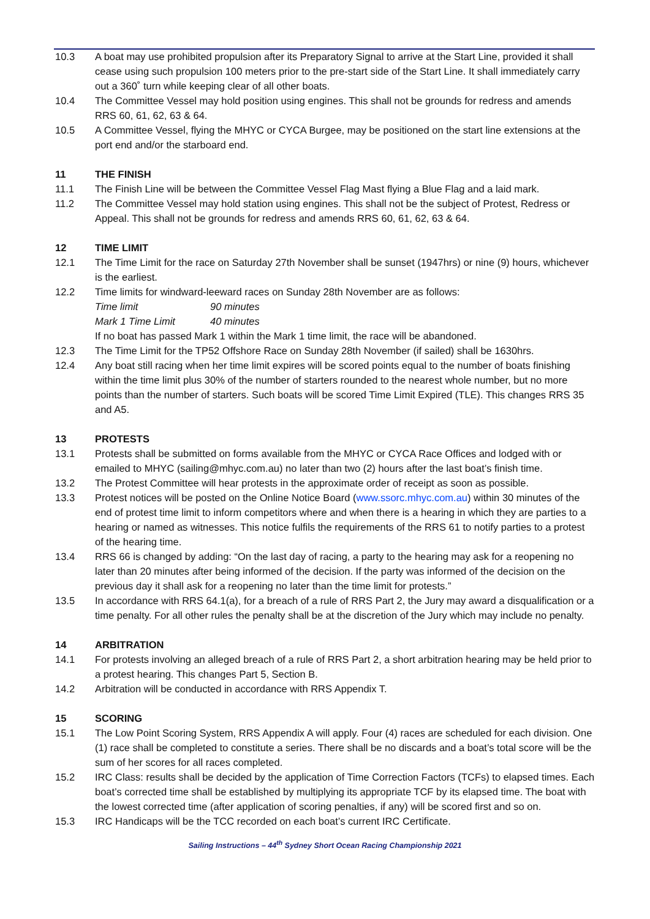10.3 A boat may use prohibited propulsion after its Preparatory Signal to arrive at the Start Line, provided it shall cease using such propulsion 100 meters prior to the pre-start side of the Start Line. It shall immediately carry out a 360˚ turn while keeping clear of all other boats.
10.4 The Committee Vessel may hold position using engines. This shall not be grounds for redress and amends RRS 60, 61, 62, 63 & 64.
10.5 A Committee Vessel, flying the MHYC or CYCA Burgee, may be positioned on the start line extensions at the port end and/or the starboard end.
11 THE FINISH
11.1 The Finish Line will be between the Committee Vessel Flag Mast flying a Blue Flag and a laid mark.
11.2 The Committee Vessel may hold station using engines. This shall not be the subject of Protest, Redress or Appeal. This shall not be grounds for redress and amends RRS 60, 61, 62, 63 & 64.
12 TIME LIMIT
12.1 The Time Limit for the race on Saturday 27th November shall be sunset (1947hrs) or nine (9) hours, whichever is the earliest.
12.2 Time limits for windward-leeward races on Sunday 28th November are as follows:
Time limit 90 minutes
Mark 1 Time Limit 40 minutes
If no boat has passed Mark 1 within the Mark 1 time limit, the race will be abandoned.
12.3 The Time Limit for the TP52 Offshore Race on Sunday 28th November (if sailed) shall be 1630hrs.
12.4 Any boat still racing when her time limit expires will be scored points equal to the number of boats finishing within the time limit plus 30% of the number of starters rounded to the nearest whole number, but no more points than the number of starters. Such boats will be scored Time Limit Expired (TLE). This changes RRS 35 and A5.
13 PROTESTS
13.1 Protests shall be submitted on forms available from the MHYC or CYCA Race Offices and lodged with or emailed to MHYC (sailing@mhyc.com.au) no later than two (2) hours after the last boat’s finish time.
13.2 The Protest Committee will hear protests in the approximate order of receipt as soon as possible.
13.3 Protest notices will be posted on the Online Notice Board (www.ssorc.mhyc.com.au) within 30 minutes of the end of protest time limit to inform competitors where and when there is a hearing in which they are parties to a hearing or named as witnesses. This notice fulfils the requirements of the RRS 61 to notify parties to a protest of the hearing time.
13.4 RRS 66 is changed by adding: “On the last day of racing, a party to the hearing may ask for a reopening no later than 20 minutes after being informed of the decision. If the party was informed of the decision on the previous day it shall ask for a reopening no later than the time limit for protests.”
13.5 In accordance with RRS 64.1(a), for a breach of a rule of RRS Part 2, the Jury may award a disqualification or a time penalty. For all other rules the penalty shall be at the discretion of the Jury which may include no penalty.
14 ARBITRATION
14.1 For protests involving an alleged breach of a rule of RRS Part 2, a short arbitration hearing may be held prior to a protest hearing. This changes Part 5, Section B.
14.2 Arbitration will be conducted in accordance with RRS Appendix T.
15 SCORING
15.1 The Low Point Scoring System, RRS Appendix A will apply. Four (4) races are scheduled for each division. One (1) race shall be completed to constitute a series. There shall be no discards and a boat’s total score will be the sum of her scores for all races completed.
15.2 IRC Class: results shall be decided by the application of Time Correction Factors (TCFs) to elapsed times. Each boat’s corrected time shall be established by multiplying its appropriate TCF by its elapsed time. The boat with the lowest corrected time (after application of scoring penalties, if any) will be scored first and so on.
15.3 IRC Handicaps will be the TCC recorded on each boat’s current IRC Certificate.
Sailing Instructions – 44<sup>th</sup> Sydney Short Ocean Racing Championship 2021